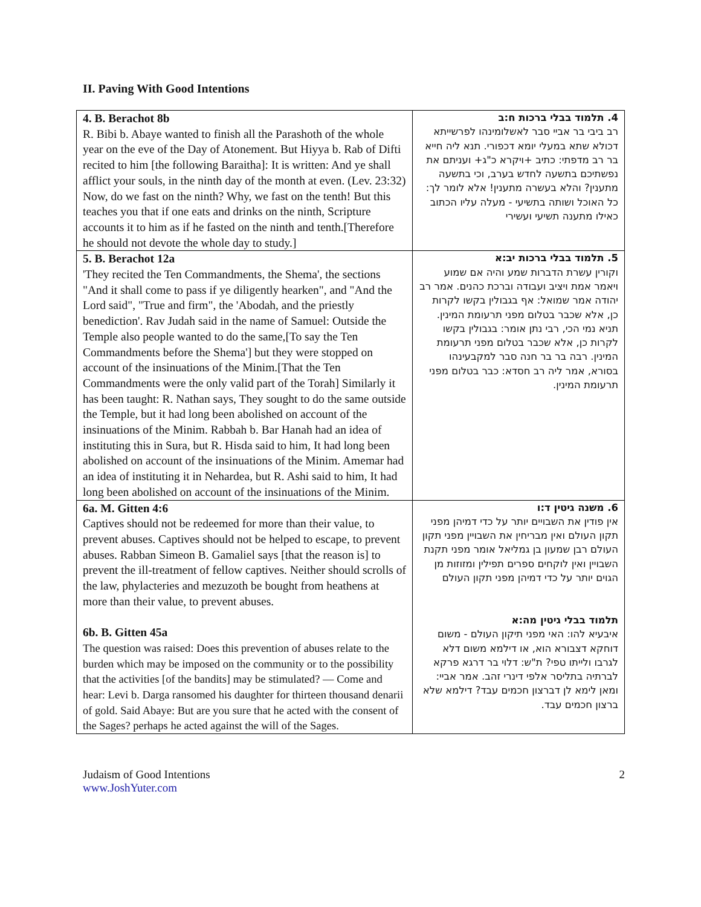II. Paving With Good Intentions
| 4. B. Berachot 8b R. Bibi b. Abaye wanted to finish all the Parashoth of the whole year on the eve of the Day of Atonement. But Hiyya b. Rab of Difti recited to him [the following Baraitha]: It is written: And ye shall afflict your souls, in the ninth day of the month at even. (Lev. 23:32) Now, do we fast on the ninth? Why, we fast on the tenth! But this teaches you that if one eats and drinks on the ninth, Scripture accounts it to him as if he fasted on the ninth and tenth.[Therefore he should not devote the whole day to study.] | 4. תלמוד בבלי ברכות ח:ב רב ביבי בר אביי סבר לאשלומינהו לפרשייתא דכולא שתא במעלי יומא דכפורי. תנא ליה חייא בר רב מדפתי: כתיב +ויקרא כ"ג+ ועניתם את נפשתיכם בתשעה לחדש בערב, וכי בתשעה מתענין? והלא בעשרה מתענין! אלא לומר לך: כל האוכל ושותה בתשיעי - מעלה עליו הכתוב כאילו מתענה תשיעי ועשירי |
| 5. B. Berachot 12a 'They recited the Ten Commandments, the Shema', the sections "And it shall come to pass if ye diligently hearken", and "And the Lord said", "True and firm", the 'Abodah, and the priestly benediction'. Rav Judah said in the name of Samuel: Outside the Temple also people wanted to do the same,[To say the Ten Commandments before the Shema'] but they were stopped on account of the insinuations of the Minim.[That the Ten Commandments were the only valid part of the Torah] Similarly it has been taught: R. Nathan says, They sought to do the same outside the Temple, but it had long been abolished on account of the insinuations of the Minim. Rabbah b. Bar Hanah had an idea of instituting this in Sura, but R. Hisda said to him, It had long been abolished on account of the insinuations of the Minim. Amemar had an idea of instituting it in Nehardea, but R. Ashi said to him, It had long been abolished on account of the insinuations of the Minim. | 5. תלמוד בבלי ברכות יב:א וקורין עשרת הדברות שמע והיה אם שמוע ויאמר אמת ויציב ועבודה וברכת כהנים. אמר רב יהודה אמר שמואל: אף בגבולין בקשו לקרות כן, אלא שכבר בטלום מפני תרעומת המינין. תניא נמי הכי, רבי נתן אומר: בגבולין בקשו לקרות כן, אלא שכבר בטלום מפני תרעומת המינין. רבה בר בר חנה סבר למקבעינהו בסורא, אמר ליה רב חסדא: כבר בטלום מפני תרעומת המינין. |
| 6a. M. Gitten 4:6 Captives should not be redeemed for more than their value, to prevent abuses. Captives should not be helped to escape, to prevent abuses. Rabban Simeon B. Gamaliel says [that the reason is] to prevent the ill-treatment of fellow captives. Neither should scrolls of the law, phylacteries and mezuzoth be bought from heathens at more than their value, to prevent abuses. 6b. B. Gitten 45a The question was raised: Does this prevention of abuses relate to the burden which may be imposed on the community or to the possibility that the activities [of the bandits] may be stimulated? — Come and hear: Levi b. Darga ransomed his daughter for thirteen thousand denarii of gold. Said Abaye: But are you sure that he acted with the consent of the Sages? perhaps he acted against the will of the Sages. | 6. משנה גיטין ד:ו אין פודין את השבויים יותר על כדי דמיהן מפני תקון העולם ואין מבריחין את השבויין מפני תקון העולם רבן שמעון בן גמליאל אומר מפני תקנת השבויין ואין לוקחים ספרים תפילין ומזוזות מן הגוים יותר על כדי דמיהן מפני תקון העולם תלמוד בבלי גיטין מה:א איבעיא להו: האי מפני תיקון העולם - משום דוחקא דצבורא הוא, או דילמא משום דלא לגרבו ולייתו טפי? ת"ש: דלוי בר דרגא פרקא לברתיה בתליסר אלפי דינרי זהב. אמר אביי: ומאן לימא לן דברצון חכמים עבד? דילמא שלא ברצון חכמים עבד. |
Judaism of Good Intentions
www.JoshYuter.com
2